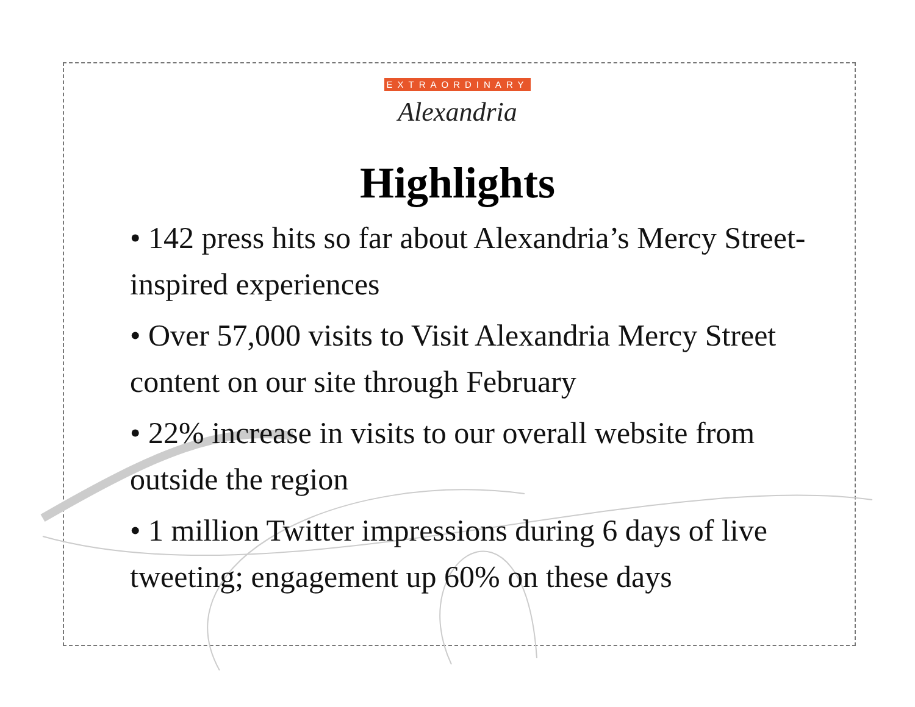EXTRAORDINARY
Alexandria
Highlights
• 142 press hits so far about Alexandria’s Mercy Street-inspired experiences
• Over 57,000 visits to Visit Alexandria Mercy Street content on our site through February
• 22% increase in visits to our overall website from outside the region
• 1 million Twitter impressions during 6 days of live tweeting; engagement up 60% on these days